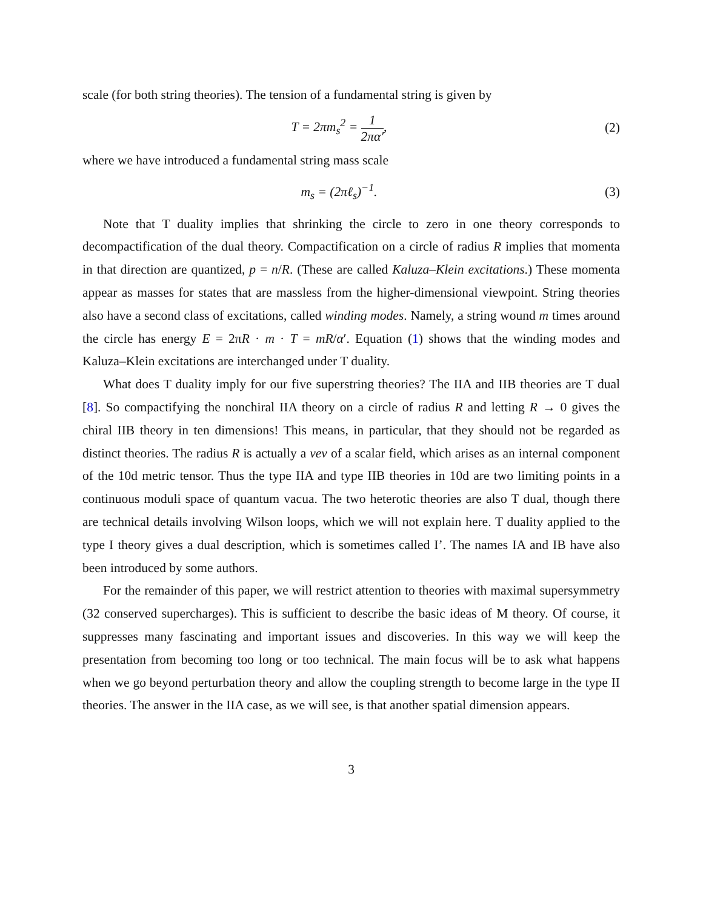scale (for both string theories). The tension of a fundamental string is given by
T = 2πm<sub>s</sub><sup>2</sup> = 1 2πα′, (2)
where we have introduced a fundamental string mass scale
m<sub>s</sub> = (2πℓ<sub>s</sub>)<sup>−1</sup>. (3)
Note that T duality implies that shrinking the circle to zero in one theory corresponds to decompactification of the dual theory. Compactification on a circle of radius R implies that momenta in that direction are quantized, p = n/R. (These are called Kaluza–Klein excitations.) These momenta appear as masses for states that are massless from the higher-dimensional viewpoint. String theories also have a second class of excitations, called winding modes. Namely, a string wound m times around the circle has energy E = 2πR · m · T = mR/α′. Equation (1) shows that the winding modes and Kaluza–Klein excitations are interchanged under T duality.
What does T duality imply for our five superstring theories? The IIA and IIB theories are T dual [8]. So compactifying the nonchiral IIA theory on a circle of radius R and letting R → 0 gives the chiral IIB theory in ten dimensions! This means, in particular, that they should not be regarded as distinct theories. The radius R is actually a vev of a scalar field, which arises as an internal component of the 10d metric tensor. Thus the type IIA and type IIB theories in 10d are two limiting points in a continuous moduli space of quantum vacua. The two heterotic theories are also T dual, though there are technical details involving Wilson loops, which we will not explain here. T duality applied to the type I theory gives a dual description, which is sometimes called I’. The names IA and IB have also been introduced by some authors.
For the remainder of this paper, we will restrict attention to theories with maximal supersymmetry (32 conserved supercharges). This is sufficient to describe the basic ideas of M theory. Of course, it suppresses many fascinating and important issues and discoveries. In this way we will keep the presentation from becoming too long or too technical. The main focus will be to ask what happens when we go beyond perturbation theory and allow the coupling strength to become large in the type II theories. The answer in the IIA case, as we will see, is that another spatial dimension appears.
3